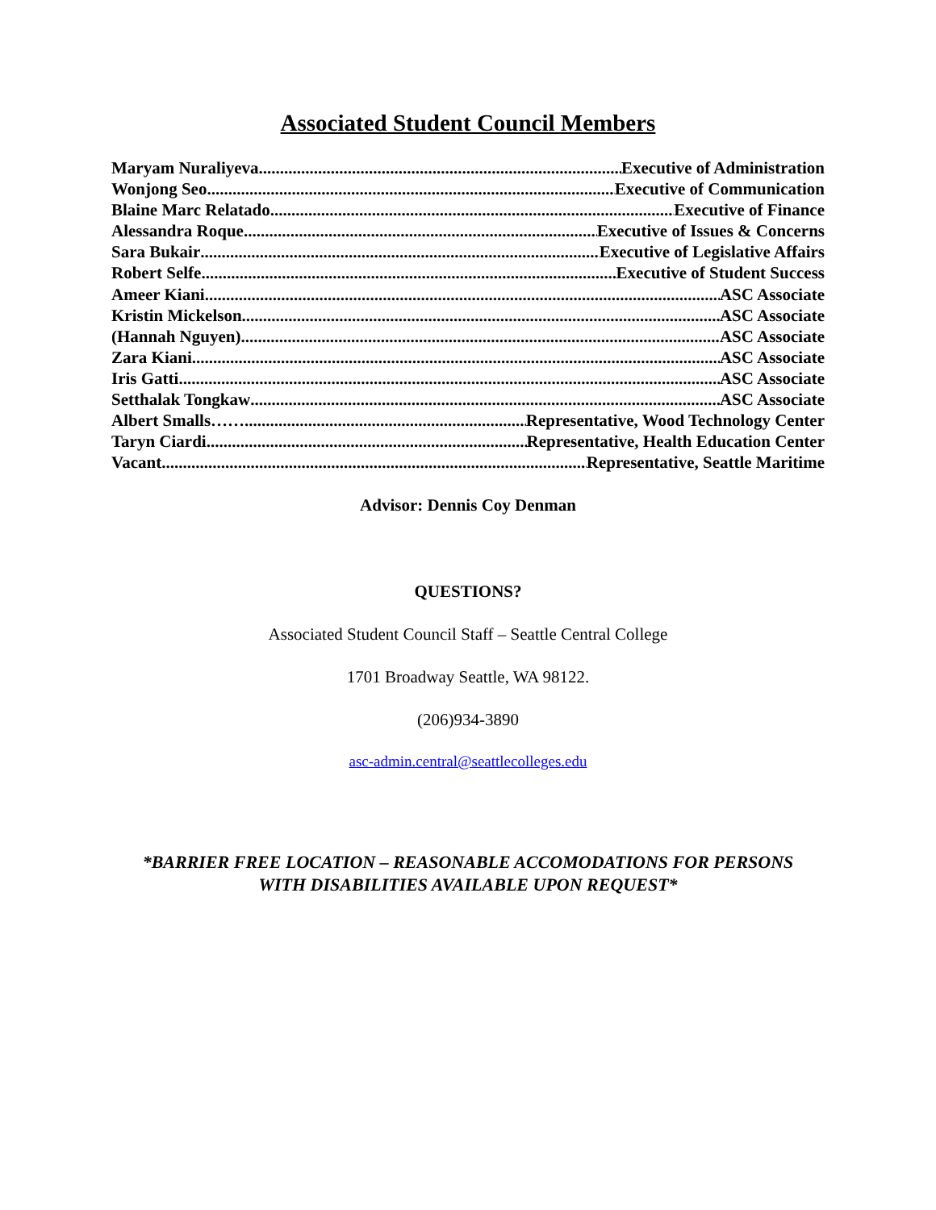Associated Student Council Members
Maryam Nuraliyeva Executive of Administration
Wonjong Seo Executive of Communication
Blaine Marc Relatado Executive of Finance
Alessandra Roque Executive of Issues & Concerns
Sara Bukair Executive of Legislative Affairs
Robert Selfe Executive of Student Success
Ameer Kiani ASC Associate
Kristin Mickelson ASC Associate
(Hannah Nguyen) ASC Associate
Zara Kiani ASC Associate
Iris Gatti ASC Associate
Setthalak Tongkaw ASC Associate
Albert Smalls…… Representative, Wood Technology Center
Taryn Ciardi Representative, Health Education Center
Vacant Representative, Seattle Maritime
Advisor: Dennis Coy Denman
QUESTIONS?
Associated Student Council Staff – Seattle Central College
1701 Broadway Seattle, WA 98122.
(206)934-3890
asc-admin.central@seattlecolleges.edu
*BARRIER FREE LOCATION – REASONABLE ACCOMODATIONS FOR PERSONS
WITH DISABILITIES AVAILABLE UPON REQUEST*